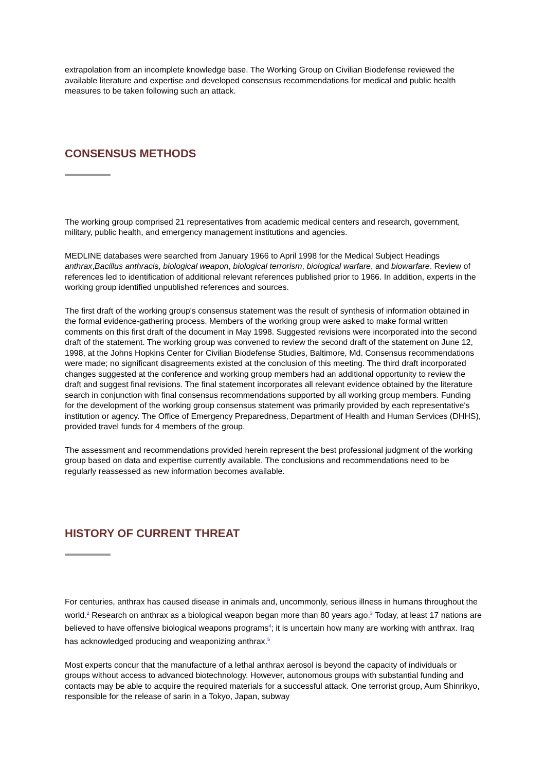extrapolation from an incomplete knowledge base. The Working Group on Civilian Biodefense reviewed the available literature and expertise and developed consensus recommendations for medical and public health measures to be taken following such an attack.
CONSENSUS METHODS
The working group comprised 21 representatives from academic medical centers and research, government, military, public health, and emergency management institutions and agencies.
MEDLINE databases were searched from January 1966 to April 1998 for the Medical Subject Headings anthrax,Bacillus anthracis, biological weapon, biological terrorism, biological warfare, and biowarfare. Review of references led to identification of additional relevant references published prior to 1966. In addition, experts in the working group identified unpublished references and sources.
The first draft of the working group's consensus statement was the result of synthesis of information obtained in the formal evidence-gathering process. Members of the working group were asked to make formal written comments on this first draft of the document in May 1998. Suggested revisions were incorporated into the second draft of the statement. The working group was convened to review the second draft of the statement on June 12, 1998, at the Johns Hopkins Center for Civilian Biodefense Studies, Baltimore, Md. Consensus recommendations were made; no significant disagreements existed at the conclusion of this meeting. The third draft incorporated changes suggested at the conference and working group members had an additional opportunity to review the draft and suggest final revisions. The final statement incorporates all relevant evidence obtained by the literature search in conjunction with final consensus recommendations supported by all working group members. Funding for the development of the working group consensus statement was primarily provided by each representative's institution or agency. The Office of Emergency Preparedness, Department of Health and Human Services (DHHS), provided travel funds for 4 members of the group.
The assessment and recommendations provided herein represent the best professional judgment of the working group based on data and expertise currently available. The conclusions and recommendations need to be regularly reassessed as new information becomes available.
HISTORY OF CURRENT THREAT
For centuries, anthrax has caused disease in animals and, uncommonly, serious illness in humans throughout the world.<sup>2</sup> Research on anthrax as a biological weapon began more than 80 years ago.<sup>3</sup> Today, at least 17 nations are believed to have offensive biological weapons programs<sup>4</sup>; it is uncertain how many are working with anthrax. Iraq has acknowledged producing and weaponizing anthrax.<sup>5</sup>
Most experts concur that the manufacture of a lethal anthrax aerosol is beyond the capacity of individuals or groups without access to advanced biotechnology. However, autonomous groups with substantial funding and contacts may be able to acquire the required materials for a successful attack. One terrorist group, Aum Shinrikyo, responsible for the release of sarin in a Tokyo, Japan, subway